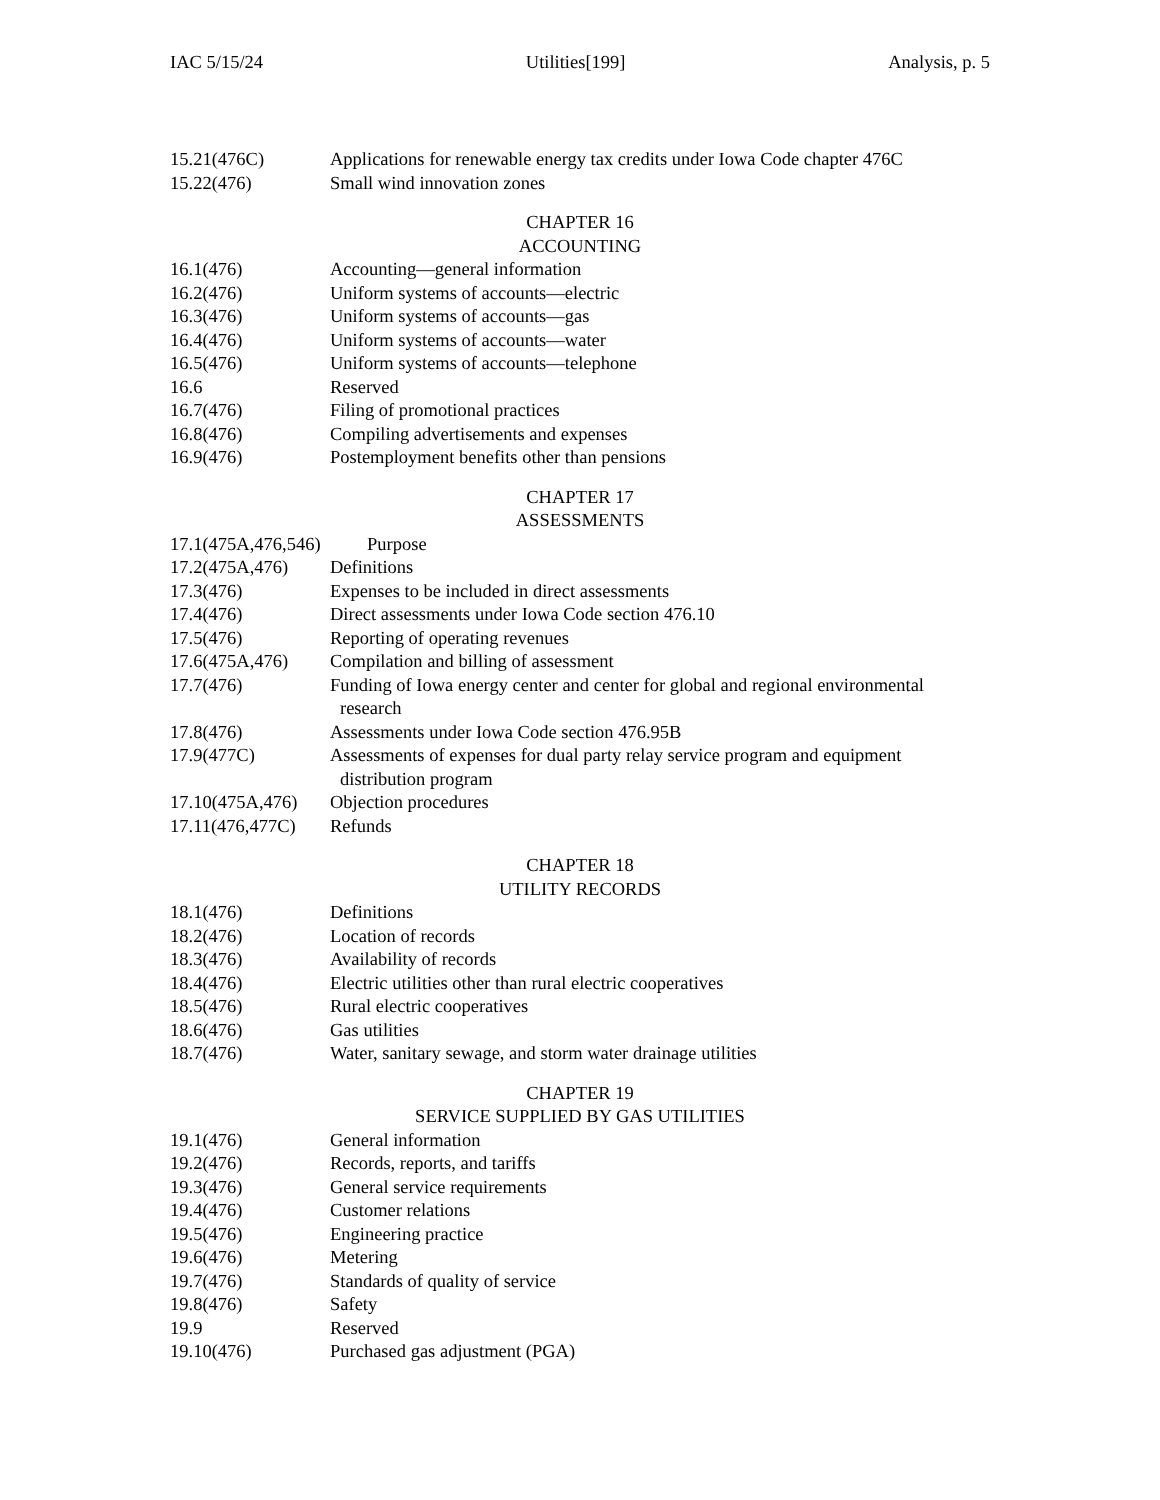IAC 5/15/24 Utilities[199] Analysis, p. 5
15.21(476C) Applications for renewable energy tax credits under Iowa Code chapter 476C
15.22(476) Small wind innovation zones
CHAPTER 16
ACCOUNTING
16.1(476) Accounting—general information
16.2(476) Uniform systems of accounts—electric
16.3(476) Uniform systems of accounts—gas
16.4(476) Uniform systems of accounts—water
16.5(476) Uniform systems of accounts—telephone
16.6 Reserved
16.7(476) Filing of promotional practices
16.8(476) Compiling advertisements and expenses
16.9(476) Postemployment benefits other than pensions
CHAPTER 17
ASSESSMENTS
17.1(475A,476,546) Purpose
17.2(475A,476) Definitions
17.3(476) Expenses to be included in direct assessments
17.4(476) Direct assessments under Iowa Code section 476.10
17.5(476) Reporting of operating revenues
17.6(475A,476) Compilation and billing of assessment
17.7(476) Funding of Iowa energy center and center for global and regional environmental research
17.8(476) Assessments under Iowa Code section 476.95B
17.9(477C) Assessments of expenses for dual party relay service program and equipment distribution program
17.10(475A,476) Objection procedures
17.11(476,477C) Refunds
CHAPTER 18
UTILITY RECORDS
18.1(476) Definitions
18.2(476) Location of records
18.3(476) Availability of records
18.4(476) Electric utilities other than rural electric cooperatives
18.5(476) Rural electric cooperatives
18.6(476) Gas utilities
18.7(476) Water, sanitary sewage, and storm water drainage utilities
CHAPTER 19
SERVICE SUPPLIED BY GAS UTILITIES
19.1(476) General information
19.2(476) Records, reports, and tariffs
19.3(476) General service requirements
19.4(476) Customer relations
19.5(476) Engineering practice
19.6(476) Metering
19.7(476) Standards of quality of service
19.8(476) Safety
19.9 Reserved
19.10(476) Purchased gas adjustment (PGA)